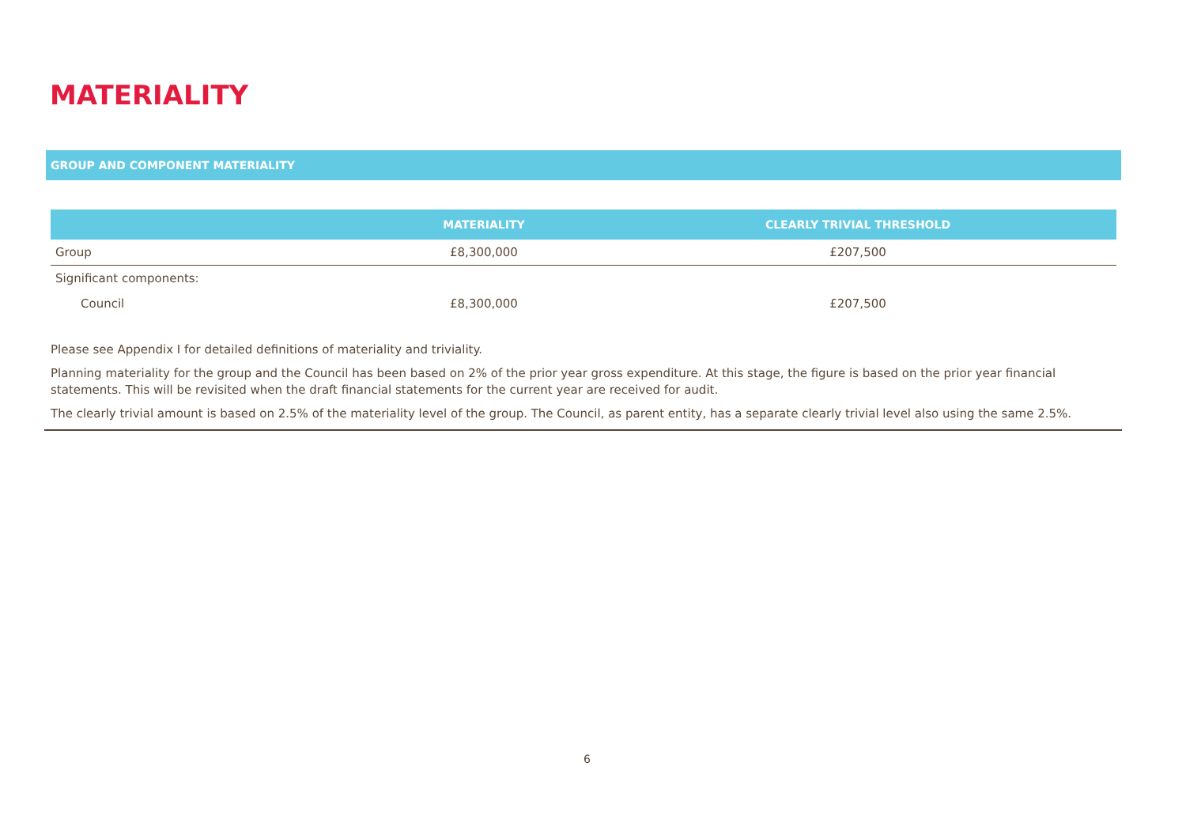MATERIALITY
GROUP AND COMPONENT MATERIALITY
| | MATERIALITY | CLEARLY TRIVIAL THRESHOLD |
| --- | --- | --- |
| Group | £8,300,000 | £207,500 |
| Significant components: | | |
| Council | £8,300,000 | £207,500 |
Please see Appendix I for detailed definitions of materiality and triviality.
Planning materiality for the group and the Council has been based on 2% of the prior year gross expenditure. At this stage, the figure is based on the prior year financial statements. This will be revisited when the draft financial statements for the current year are received for audit.
The clearly trivial amount is based on 2.5% of the materiality level of the group. The Council, as parent entity, has a separate clearly trivial level also using the same 2.5%.
6